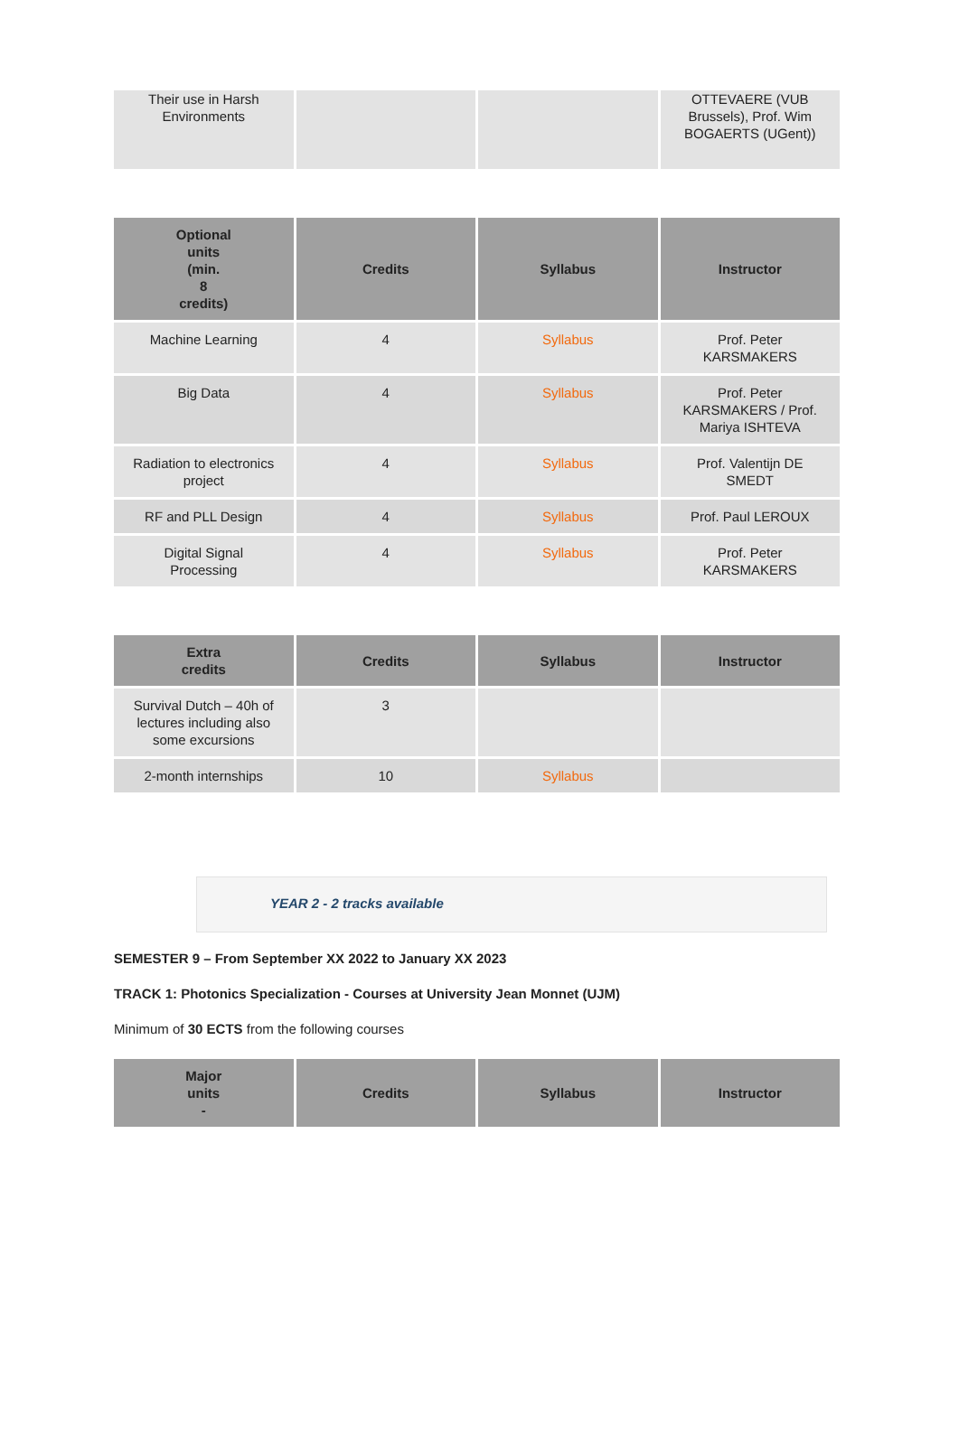| Their use in Harsh Environments | | | OTTEVAERE (VUB Brussels), Prof. Wim BOGAERTS (UGent)) |
| Optional units (min. 8 credits) | Credits | Syllabus | Instructor |
| --- | --- | --- | --- |
| Machine Learning | 4 | Syllabus | Prof. Peter KARSMAKERS |
| Big Data | 4 | Syllabus | Prof. Peter KARSMAKERS / Prof. Mariya ISHTEVA |
| Radiation to electronics project | 4 | Syllabus | Prof. Valentijn DE SMEDT |
| RF and PLL Design | 4 | Syllabus | Prof. Paul LEROUX |
| Digital Signal Processing | 4 | Syllabus | Prof. Peter KARSMAKERS |
| Extra credits | Credits | Syllabus | Instructor |
| --- | --- | --- | --- |
| Survival Dutch – 40h of lectures including also some excursions | 3 | | |
| 2-month internships | 10 | Syllabus | |
YEAR 2 - 2 tracks available
SEMESTER 9 – From September XX 2022 to January XX 2023
TRACK 1: Photonics Specialization - Courses at University Jean Monnet (UJM)
Minimum of 30 ECTS from the following courses
| Major units - | Credits | Syllabus | Instructor |
| --- | --- | --- | --- |